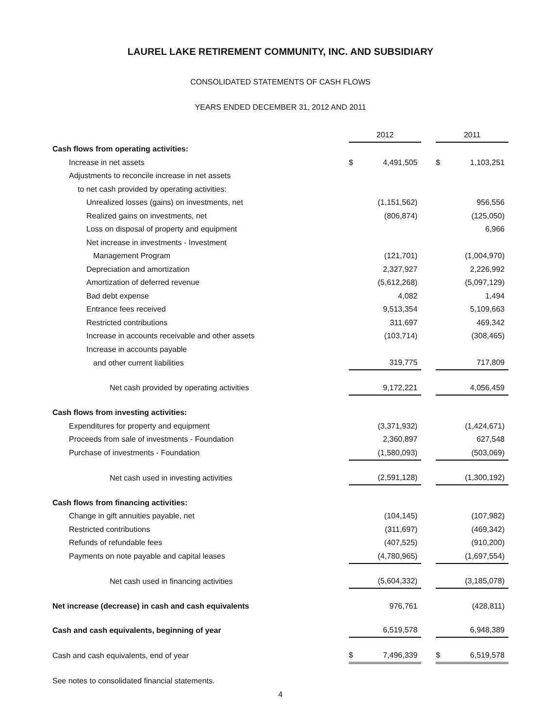LAUREL LAKE RETIREMENT COMMUNITY, INC. AND SUBSIDIARY
CONSOLIDATED STATEMENTS OF CASH FLOWS
YEARS ENDED DECEMBER 31, 2012 AND 2011
| | 2012 | | | 2011 | |
| Cash flows from operating activities: | | | | | |
| Increase in net assets | $ | 4,491,505 | | $ | 1,103,251 |
| Adjustments to reconcile increase in net assets | | | | | |
| to net cash provided by operating activities: | | | | | |
| Unrealized losses (gains) on investments, net | | (1,151,562) | | | 956,556 |
| Realized gains on investments, net | | (806,874) | | | (125,050) |
| Loss on disposal of property and equipment | | | | | 6,966 |
| Net increase in investments - Investment | | | | | |
| Management Program | | (121,701) | | | (1,004,970) |
| Depreciation and amortization | | 2,327,927 | | | 2,226,992 |
| Amortization of deferred revenue | | (5,612,268) | | | (5,097,129) |
| Bad debt expense | | 4,082 | | | 1,494 |
| Entrance fees received | | 9,513,354 | | | 5,109,663 |
| Restricted contributions | | 311,697 | | | 469,342 |
| Increase in accounts receivable and other assets | | (103,714) | | | (308,465) |
| Increase in accounts payable | | | | | |
| and other current liabilities | | 319,775 | | | 717,809 |
| Net cash provided by operating activities | | 9,172,221 | | | 4,056,459 |
| Cash flows from investing activities: | | | | | |
| Expenditures for property and equipment | | (3,371,932) | | | (1,424,671) |
| Proceeds from sale of investments - Foundation | | 2,360,897 | | | 627,548 |
| Purchase of investments - Foundation | | (1,580,093) | | | (503,069) |
| Net cash used in investing activities | | (2,591,128) | | | (1,300,192) |
| Cash flows from financing activities: | | | | | |
| Change in gift annuities payable, net | | (104,145) | | | (107,982) |
| Restricted contributions | | (311,697) | | | (469,342) |
| Refunds of refundable fees | | (407,525) | | | (910,200) |
| Payments on note payable and capital leases | | (4,780,965) | | | (1,697,554) |
| Net cash used in financing activities | | (5,604,332) | | | (3,185,078) |
| Net increase (decrease) in cash and cash equivalents | | 976,761 | | | (428,811) |
| Cash and cash equivalents, beginning of year | | 6,519,578 | | | 6,948,389 |
| Cash and cash equivalents, end of year | $ | 7,496,339 | | $ | 6,519,578 |
See notes to consolidated financial statements.
4